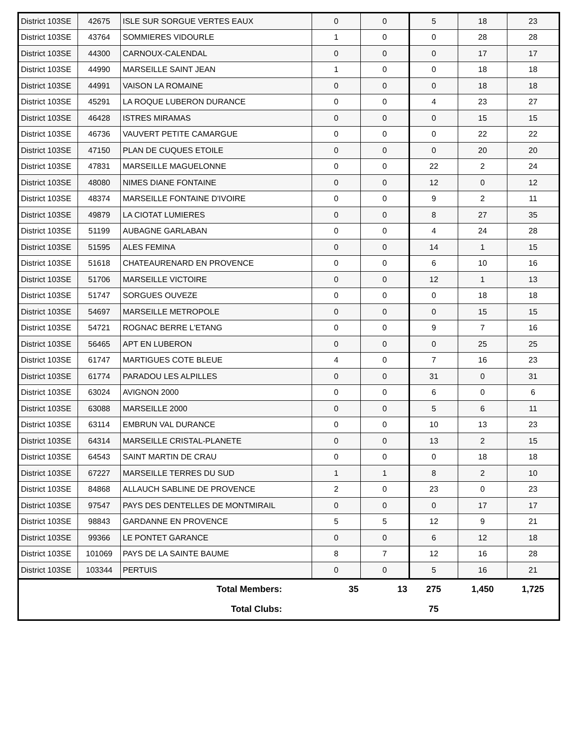| District 103SE | 42675 | ISLE SUR SORGUE VERTES EAUX | 0 | 0 | 5 | 18 | 23 |
| District 103SE | 43764 | SOMMIERES VIDOURLE | 1 | 0 | 0 | 28 | 28 |
| District 103SE | 44300 | CARNOUX-CALENDAL | 0 | 0 | 0 | 17 | 17 |
| District 103SE | 44990 | MARSEILLE SAINT JEAN | 1 | 0 | 0 | 18 | 18 |
| District 103SE | 44991 | VAISON LA ROMAINE | 0 | 0 | 0 | 18 | 18 |
| District 103SE | 45291 | LA ROQUE LUBERON DURANCE | 0 | 0 | 4 | 23 | 27 |
| District 103SE | 46428 | ISTRES MIRAMAS | 0 | 0 | 0 | 15 | 15 |
| District 103SE | 46736 | VAUVERT PETITE CAMARGUE | 0 | 0 | 0 | 22 | 22 |
| District 103SE | 47150 | PLAN DE CUQUES ETOILE | 0 | 0 | 0 | 20 | 20 |
| District 103SE | 47831 | MARSEILLE MAGUELONNE | 0 | 0 | 22 | 2 | 24 |
| District 103SE | 48080 | NIMES DIANE FONTAINE | 0 | 0 | 12 | 0 | 12 |
| District 103SE | 48374 | MARSEILLE FONTAINE D'IVOIRE | 0 | 0 | 9 | 2 | 11 |
| District 103SE | 49879 | LA CIOTAT LUMIERES | 0 | 0 | 8 | 27 | 35 |
| District 103SE | 51199 | AUBAGNE GARLABAN | 0 | 0 | 4 | 24 | 28 |
| District 103SE | 51595 | ALES FEMINA | 0 | 0 | 14 | 1 | 15 |
| District 103SE | 51618 | CHATEAURENARD EN PROVENCE | 0 | 0 | 6 | 10 | 16 |
| District 103SE | 51706 | MARSEILLE VICTOIRE | 0 | 0 | 12 | 1 | 13 |
| District 103SE | 51747 | SORGUES OUVEZE | 0 | 0 | 0 | 18 | 18 |
| District 103SE | 54697 | MARSEILLE METROPOLE | 0 | 0 | 0 | 15 | 15 |
| District 103SE | 54721 | ROGNAC BERRE L'ETANG | 0 | 0 | 9 | 7 | 16 |
| District 103SE | 56465 | APT EN LUBERON | 0 | 0 | 0 | 25 | 25 |
| District 103SE | 61747 | MARTIGUES COTE BLEUE | 4 | 0 | 7 | 16 | 23 |
| District 103SE | 61774 | PARADOU LES ALPILLES | 0 | 0 | 31 | 0 | 31 |
| District 103SE | 63024 | AVIGNON 2000 | 0 | 0 | 6 | 0 | 6 |
| District 103SE | 63088 | MARSEILLE 2000 | 0 | 0 | 5 | 6 | 11 |
| District 103SE | 63114 | EMBRUN VAL DURANCE | 0 | 0 | 10 | 13 | 23 |
| District 103SE | 64314 | MARSEILLE CRISTAL-PLANETE | 0 | 0 | 13 | 2 | 15 |
| District 103SE | 64543 | SAINT MARTIN DE CRAU | 0 | 0 | 0 | 18 | 18 |
| District 103SE | 67227 | MARSEILLE TERRES DU SUD | 1 | 1 | 8 | 2 | 10 |
| District 103SE | 84868 | ALLAUCH SABLINE DE PROVENCE | 2 | 0 | 23 | 0 | 23 |
| District 103SE | 97547 | PAYS DES DENTELLES DE MONTMIRAIL | 0 | 0 | 0 | 17 | 17 |
| District 103SE | 98843 | GARDANNE EN PROVENCE | 5 | 5 | 12 | 9 | 21 |
| District 103SE | 99366 | LE PONTET GARANCE | 0 | 0 | 6 | 12 | 18 |
| District 103SE | 101069 | PAYS DE LA SAINTE BAUME | 8 | 7 | 12 | 16 | 28 |
| District 103SE | 103344 | PERTUIS | 0 | 0 | 5 | 16 | 21 |
| Total Members: | | | 35 | 13 | 275 | 1,450 | 1,725 |
| Total Clubs: | | | | | 75 | | |